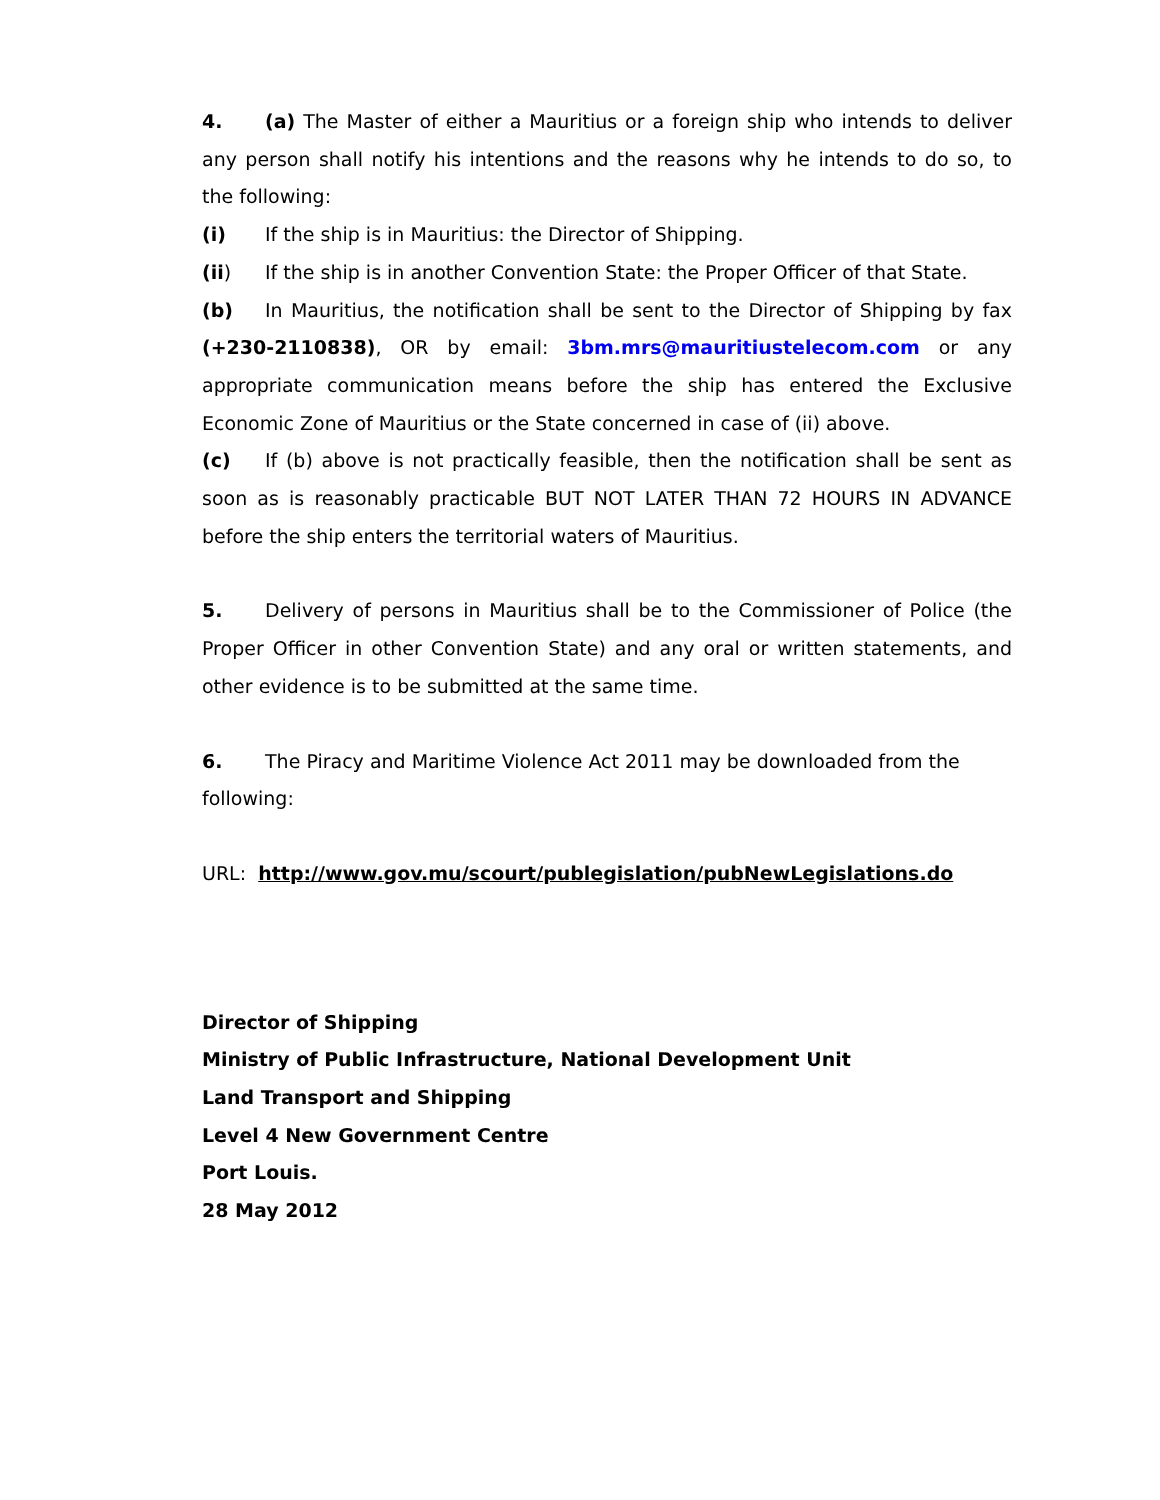4. (a) The Master of either a Mauritius or a foreign ship who intends to deliver any person shall notify his intentions and the reasons why he intends to do so, to the following:
(i) If the ship is in Mauritius: the Director of Shipping.
(ii) If the ship is in another Convention State: the Proper Officer of that State.
(b) In Mauritius, the notification shall be sent to the Director of Shipping by fax (+230-2110838), OR by email: 3bm.mrs@mauritiustelecom.com or any appropriate communication means before the ship has entered the Exclusive Economic Zone of Mauritius or the State concerned in case of (ii) above.
(c) If (b) above is not practically feasible, then the notification shall be sent as soon as is reasonably practicable BUT NOT LATER THAN 72 HOURS IN ADVANCE before the ship enters the territorial waters of Mauritius.
5. Delivery of persons in Mauritius shall be to the Commissioner of Police (the Proper Officer in other Convention State) and any oral or written statements, and other evidence is to be submitted at the same time.
6. The Piracy and Maritime Violence Act 2011 may be downloaded from the following:
URL: http://www.gov.mu/scourt/publegislation/pubNewLegislations.do
Director of Shipping
Ministry of Public Infrastructure, National Development Unit
Land Transport and Shipping
Level 4 New Government Centre
Port Louis.
28 May 2012